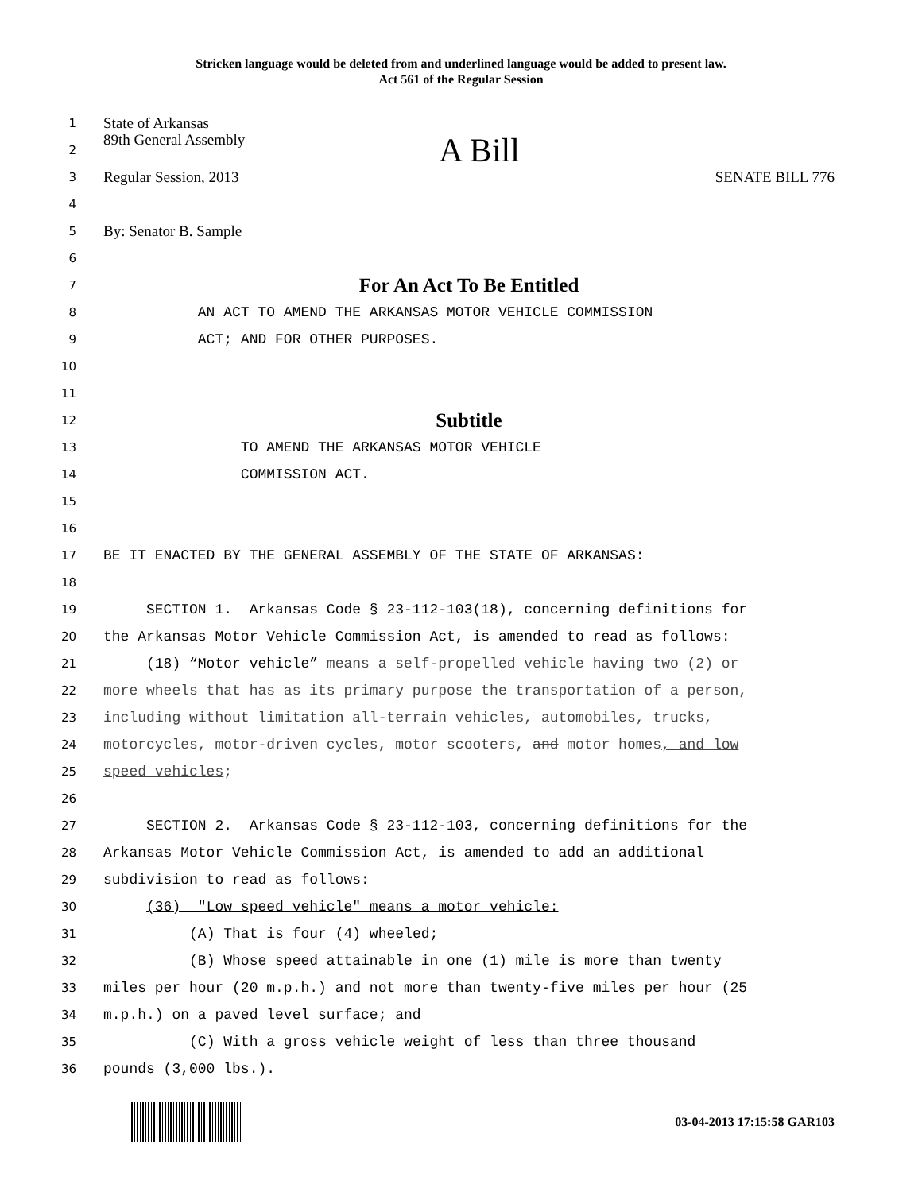Stricken language would be deleted from and underlined language would be added to present law.
Act 561 of the Regular Session
1
State of Arkansas
2
89th General Assembly A Bill
3
Regular Session, 2013 SENATE BILL 776
4
5
By: Senator B. Sample
6
7
For An Act To Be Entitled
8
AN ACT TO AMEND THE ARKANSAS MOTOR VEHICLE COMMISSION
9
ACT; AND FOR OTHER PURPOSES.
10
11
12
Subtitle
13
TO AMEND THE ARKANSAS MOTOR VEHICLE
14
COMMISSION ACT.
15
16
17
BE IT ENACTED BY THE GENERAL ASSEMBLY OF THE STATE OF ARKANSAS:
18
19
SECTION 1. Arkansas Code § 23-112-103(18), concerning definitions for
20
the Arkansas Motor Vehicle Commission Act, is amended to read as follows:
21
(18) “Motor vehicle” means a self-propelled vehicle having two (2) or
22
more wheels that has as its primary purpose the transportation of a person,
23
including without limitation all-terrain vehicles, automobiles, trucks,
24
motorcycles, motor-driven cycles, motor scooters, and motor homes, and low
25
speed vehicles;
26
27
SECTION 2. Arkansas Code § 23-112-103, concerning definitions for the
28
Arkansas Motor Vehicle Commission Act, is amended to add an additional
29
subdivision to read as follows:
30
(36) "Low speed vehicle" means a motor vehicle:
31
(A) That is four (4) wheeled;
32
(B) Whose speed attainable in one (1) mile is more than twenty
33
miles per hour (20 m.p.h.) and not more than twenty-five miles per hour (25
34
m.p.h.) on a paved level surface; and
35
(C) With a gross vehicle weight of less than three thousand
36
pounds (3,000 lbs.).
03-04-2013 17:15:58 GAR103